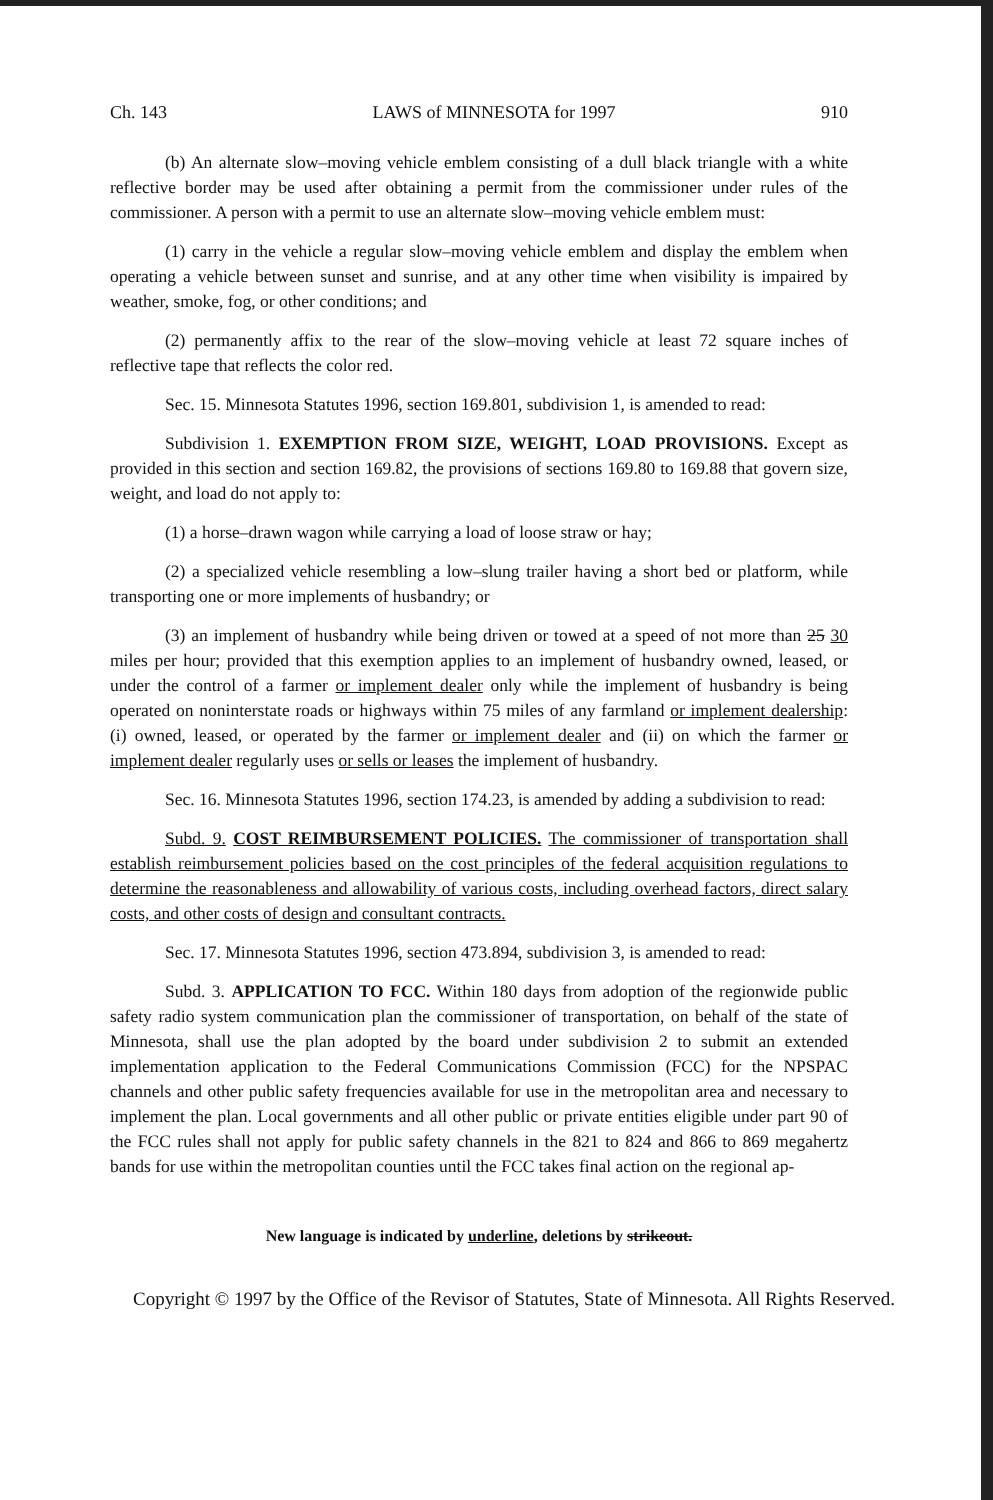Ch. 143 LAWS of MINNESOTA for 1997 910
(b) An alternate slow–moving vehicle emblem consisting of a dull black triangle with a white reflective border may be used after obtaining a permit from the commissioner under rules of the commissioner. A person with a permit to use an alternate slow–moving vehicle emblem must:
(1) carry in the vehicle a regular slow–moving vehicle emblem and display the emblem when operating a vehicle between sunset and sunrise, and at any other time when visibility is impaired by weather, smoke, fog, or other conditions; and
(2) permanently affix to the rear of the slow–moving vehicle at least 72 square inches of reflective tape that reflects the color red.
Sec. 15. Minnesota Statutes 1996, section 169.801, subdivision 1, is amended to read:
Subdivision 1. EXEMPTION FROM SIZE, WEIGHT, LOAD PROVISIONS. Except as provided in this section and section 169.82, the provisions of sections 169.80 to 169.88 that govern size, weight, and load do not apply to:
(1) a horse–drawn wagon while carrying a load of loose straw or hay;
(2) a specialized vehicle resembling a low–slung trailer having a short bed or platform, while transporting one or more implements of husbandry; or
(3) an implement of husbandry while being driven or towed at a speed of not more than 25 30 miles per hour; provided that this exemption applies to an implement of husbandry owned, leased, or under the control of a farmer or implement dealer only while the implement of husbandry is being operated on noninterstate roads or highways within 75 miles of any farmland or implement dealership: (i) owned, leased, or operated by the farmer or implement dealer and (ii) on which the farmer or implement dealer regularly uses or sells or leases the implement of husbandry.
Sec. 16. Minnesota Statutes 1996, section 174.23, is amended by adding a subdivision to read:
Subd. 9. COST REIMBURSEMENT POLICIES. The commissioner of transportation shall establish reimbursement policies based on the cost principles of the federal acquisition regulations to determine the reasonableness and allowability of various costs, including overhead factors, direct salary costs, and other costs of design and consultant contracts.
Sec. 17. Minnesota Statutes 1996, section 473.894, subdivision 3, is amended to read:
Subd. 3. APPLICATION TO FCC. Within 180 days from adoption of the regionwide public safety radio system communication plan the commissioner of transportation, on behalf of the state of Minnesota, shall use the plan adopted by the board under subdivision 2 to submit an extended implementation application to the Federal Communications Commission (FCC) for the NPSPAC channels and other public safety frequencies available for use in the metropolitan area and necessary to implement the plan. Local governments and all other public or private entities eligible under part 90 of the FCC rules shall not apply for public safety channels in the 821 to 824 and 866 to 869 megahertz bands for use within the metropolitan counties until the FCC takes final action on the regional ap-
New language is indicated by underline, deletions by strikeout.
Copyright © 1997 by the Office of the Revisor of Statutes, State of Minnesota. All Rights Reserved.